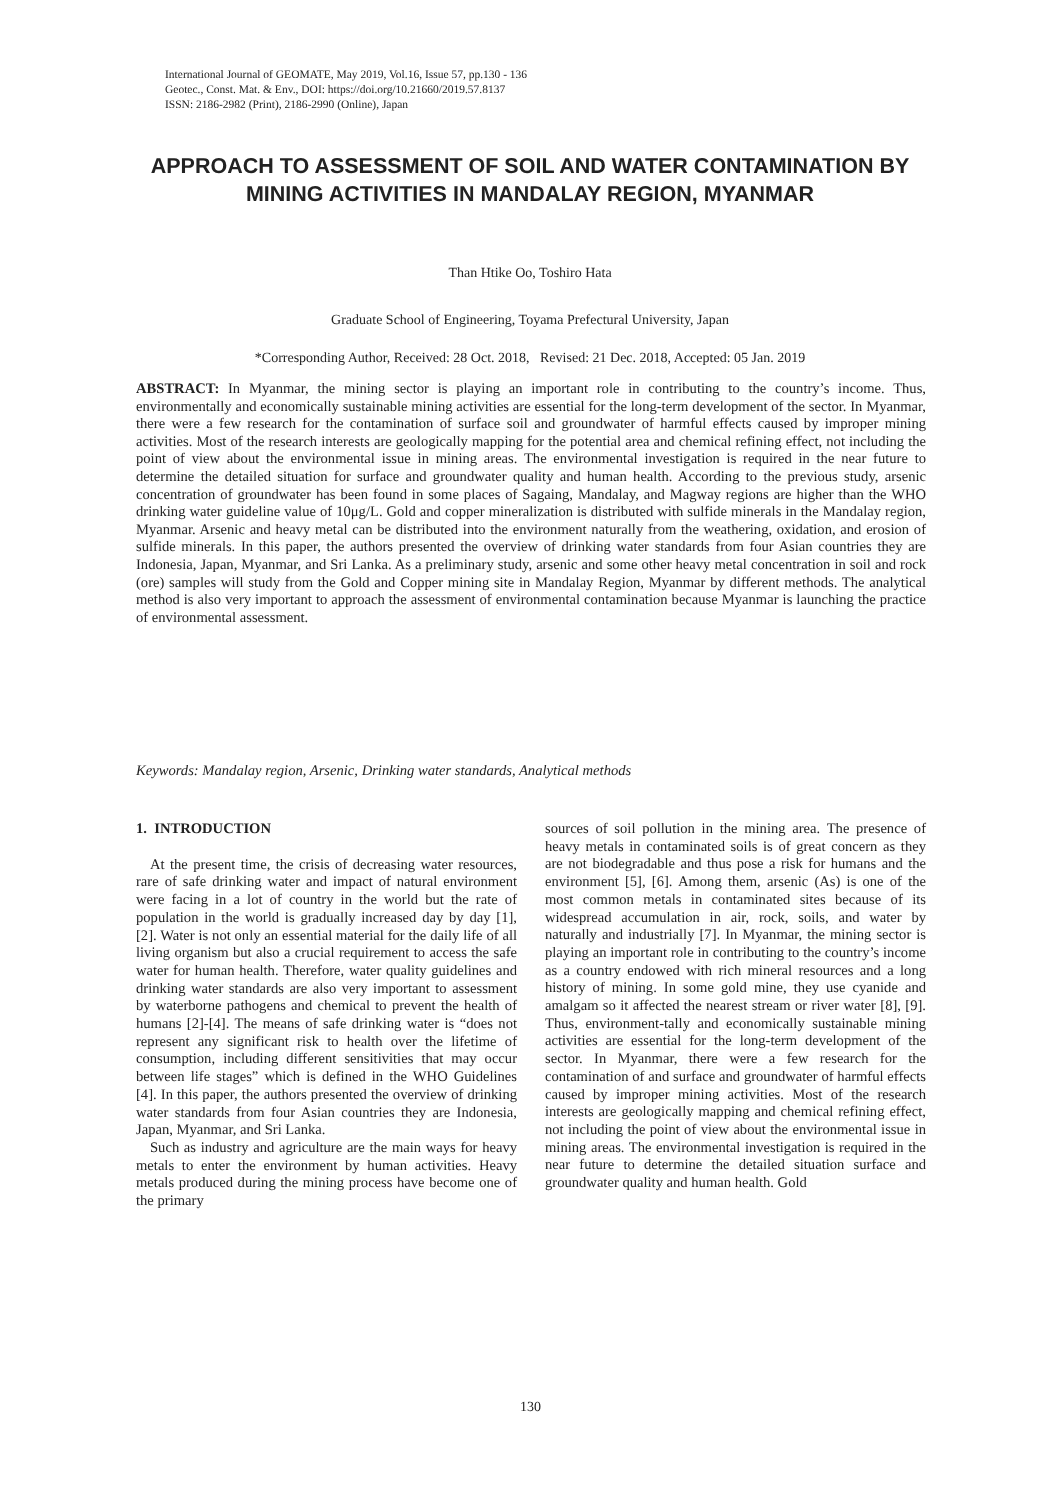International Journal of GEOMATE, May 2019, Vol.16, Issue 57, pp.130 - 136
Geotec., Const. Mat. & Env., DOI: https://doi.org/10.21660/2019.57.8137
ISSN: 2186-2982 (Print), 2186-2990 (Online), Japan
APPROACH TO ASSESSMENT OF SOIL AND WATER CONTAMINATION BY MINING ACTIVITIES IN MANDALAY REGION, MYANMAR
Than Htike Oo, Toshiro Hata
Graduate School of Engineering, Toyama Prefectural University, Japan
*Corresponding Author, Received: 28 Oct. 2018, Revised: 21 Dec. 2018, Accepted: 05 Jan. 2019
ABSTRACT: In Myanmar, the mining sector is playing an important role in contributing to the country’s income. Thus, environmentally and economically sustainable mining activities are essential for the long-term development of the sector. In Myanmar, there were a few research for the contamination of surface soil and groundwater of harmful effects caused by improper mining activities. Most of the research interests are geologically mapping for the potential area and chemical refining effect, not including the point of view about the environmental issue in mining areas. The environmental investigation is required in the near future to determine the detailed situation for surface and groundwater quality and human health. According to the previous study, arsenic concentration of groundwater has been found in some places of Sagaing, Mandalay, and Magway regions are higher than the WHO drinking water guideline value of 10μg/L. Gold and copper mineralization is distributed with sulfide minerals in the Mandalay region, Myanmar. Arsenic and heavy metal can be distributed into the environment naturally from the weathering, oxidation, and erosion of sulfide minerals. In this paper, the authors presented the overview of drinking water standards from four Asian countries they are Indonesia, Japan, Myanmar, and Sri Lanka. As a preliminary study, arsenic and some other heavy metal concentration in soil and rock (ore) samples will study from the Gold and Copper mining site in Mandalay Region, Myanmar by different methods. The analytical method is also very important to approach the assessment of environmental contamination because Myanmar is launching the practice of environmental assessment.
Keywords: Mandalay region, Arsenic, Drinking water standards, Analytical methods
1. INTRODUCTION
At the present time, the crisis of decreasing water resources, rare of safe drinking water and impact of natural environment were facing in a lot of country in the world but the rate of population in the world is gradually increased day by day [1], [2]. Water is not only an essential material for the daily life of all living organism but also a crucial requirement to access the safe water for human health. Therefore, water quality guidelines and drinking water standards are also very important to assessment by waterborne pathogens and chemical to prevent the health of humans [2]-[4]. The means of safe drinking water is “does not represent any significant risk to health over the lifetime of consumption, including different sensitivities that may occur between life stages” which is defined in the WHO Guidelines [4]. In this paper, the authors presented the overview of drinking water standards from four Asian countries they are Indonesia, Japan, Myanmar, and Sri Lanka.
Such as industry and agriculture are the main ways for heavy metals to enter the environment by human activities. Heavy metals produced during the mining process have become one of the primary
sources of soil pollution in the mining area. The presence of heavy metals in contaminated soils is of great concern as they are not biodegradable and thus pose a risk for humans and the environment [5], [6]. Among them, arsenic (As) is one of the most common metals in contaminated sites because of its widespread accumulation in air, rock, soils, and water by naturally and industrially [7]. In Myanmar, the mining sector is playing an important role in contributing to the country’s income as a country endowed with rich mineral resources and a long history of mining. In some gold mine, they use cyanide and amalgam so it affected the nearest stream or river water [8], [9]. Thus, environment-tally and economically sustainable mining activities are essential for the long-term development of the sector. In Myanmar, there were a few research for the contamination of and surface and groundwater of harmful effects caused by improper mining activities. Most of the research interests are geologically mapping and chemical refining effect, not including the point of view about the environmental issue in mining areas. The environmental investigation is required in the near future to determine the detailed situation surface and groundwater quality and human health. Gold
130